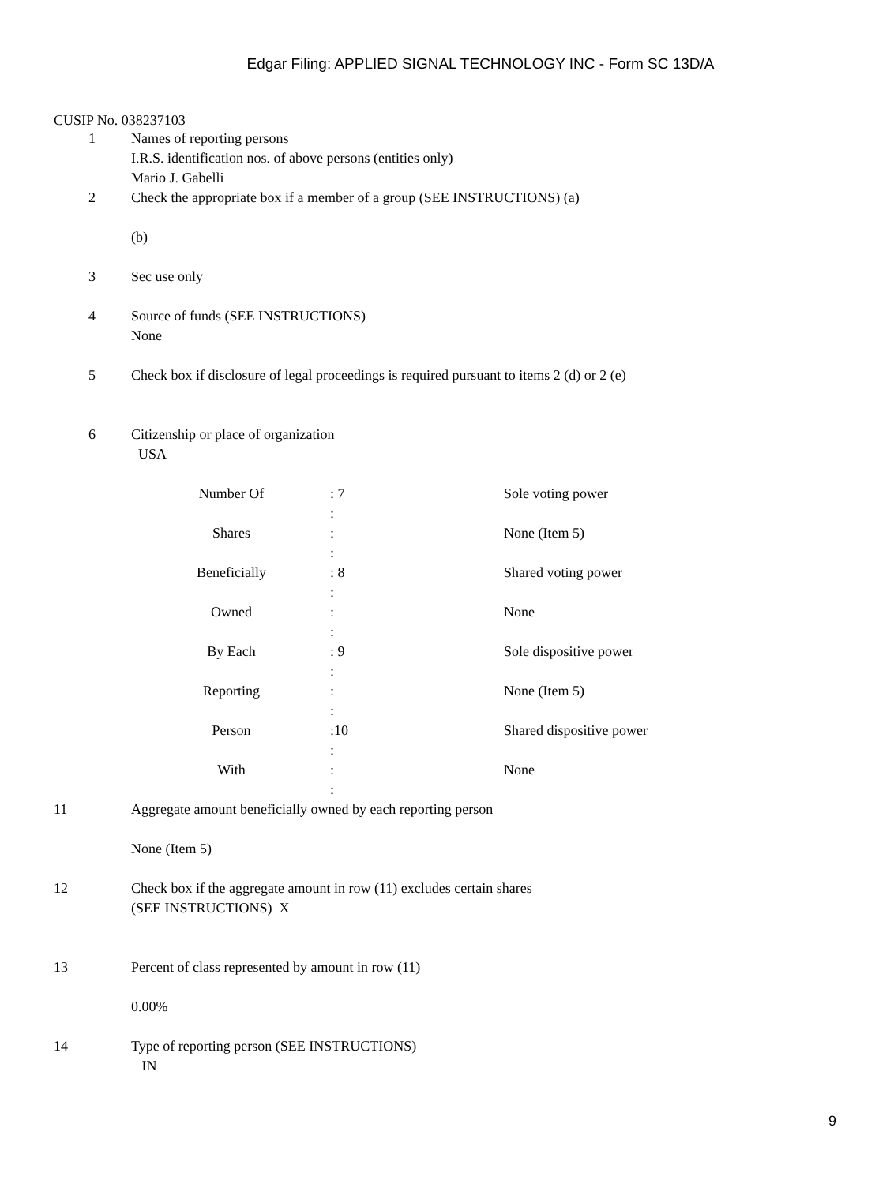Edgar Filing: APPLIED SIGNAL TECHNOLOGY INC - Form SC 13D/A
CUSIP No. 038237103
1 Names of reporting persons
I.R.S. identification nos. of above persons (entities only)
Mario J. Gabelli
2 Check the appropriate box if a member of a group (SEE INSTRUCTIONS) (a)
(b)
3 Sec use only
4 Source of funds (SEE INSTRUCTIONS)
None
5 Check box if disclosure of legal proceedings is required pursuant to items 2 (d) or 2 (e)
6 Citizenship or place of organization
USA
| Number Of | : 7 : | Sole voting power |
| Shares | : : | None (Item 5) |
| Beneficially | : 8 : | Shared voting power |
| Owned | : : | None |
| By Each | : 9 : | Sole dispositive power |
| Reporting | : : | None (Item 5) |
| Person | :10 : | Shared dispositive power |
| With | : : | None |
11 Aggregate amount beneficially owned by each reporting person
None (Item 5)
12 Check box if the aggregate amount in row (11) excludes certain shares
(SEE INSTRUCTIONS) X
13 Percent of class represented by amount in row (11)
0.00%
14 Type of reporting person (SEE INSTRUCTIONS)
IN
9